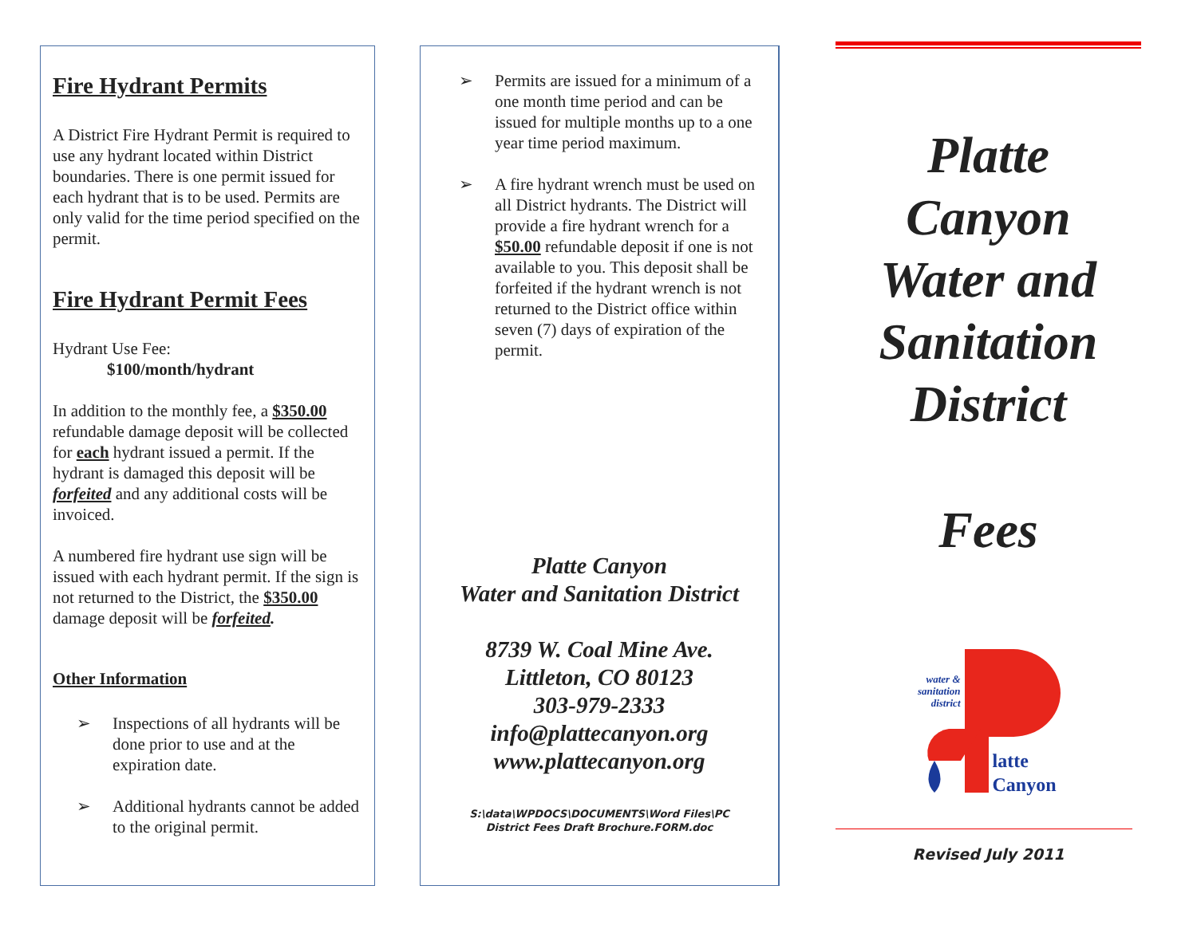Fire Hydrant Permits
A District Fire Hydrant Permit is required to use any hydrant located within District boundaries. There is one permit issued for each hydrant that is to be used. Permits are only valid for the time period specified on the permit.
Fire Hydrant Permit Fees
Hydrant Use Fee:
$100/month/hydrant
In addition to the monthly fee, a $350.00 refundable damage deposit will be collected for each hydrant issued a permit. If the hydrant is damaged this deposit will be forfeited and any additional costs will be invoiced.
A numbered fire hydrant use sign will be issued with each hydrant permit. If the sign is not returned to the District, the $350.00 damage deposit will be forfeited.
Other Information
➢ Inspections of all hydrants will be done prior to use and at the expiration date.
➢ Additional hydrants cannot be added to the original permit.
➢ Permits are issued for a minimum of a one month time period and can be issued for multiple months up to a one year time period maximum.
➢ A fire hydrant wrench must be used on all District hydrants. The District will provide a fire hydrant wrench for a $50.00 refundable deposit if one is not available to you. This deposit shall be forfeited if the hydrant wrench is not returned to the District office within seven (7) days of expiration of the permit.
Platte Canyon
Water and Sanitation District
8739 W. Coal Mine Ave.
Littleton, CO 80123
303-979-2333
info@plattecanyon.org
www.plattecanyon.org
S:\data\WPDOCS\DOCUMENTS\Word Files\PC
District Fees Draft Brochure.FORM.doc
Platte
Canyon
Water and
Sanitation
District
Fees
water &
sanitation
district
latte
Canyon
Revised July 2011